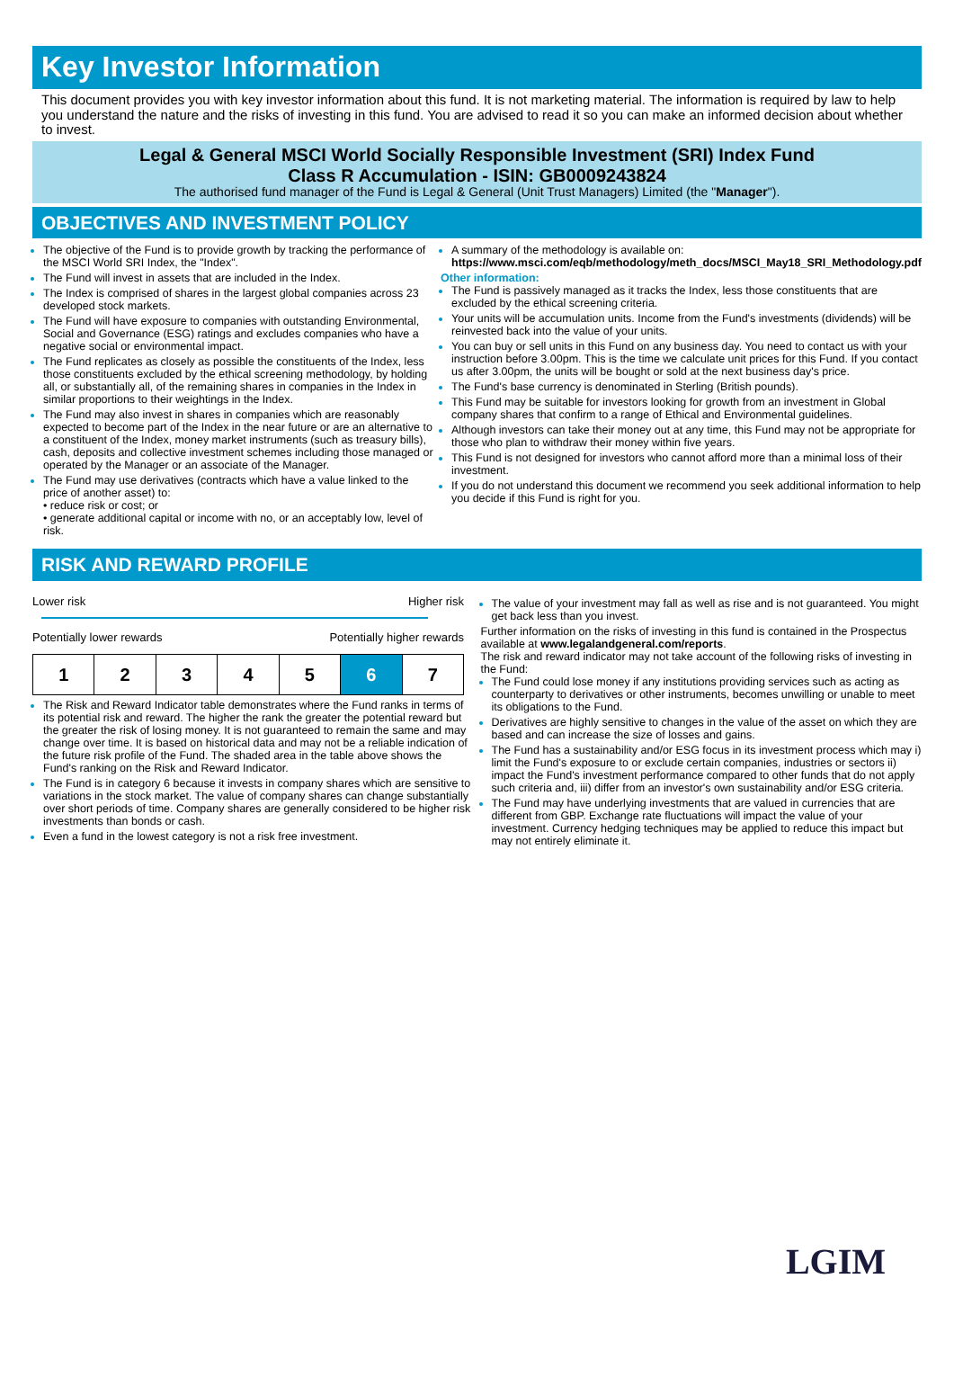Key Investor Information
This document provides you with key investor information about this fund. It is not marketing material. The information is required by law to help you understand the nature and the risks of investing in this fund. You are advised to read it so you can make an informed decision about whether to invest.
Legal & General MSCI World Socially Responsible Investment (SRI) Index Fund
Class R Accumulation - ISIN: GB0009243824
The authorised fund manager of the Fund is Legal & General (Unit Trust Managers) Limited (the "Manager").
OBJECTIVES AND INVESTMENT POLICY
The objective of the Fund is to provide growth by tracking the performance of the MSCI World SRI Index, the "Index".
The Fund will invest in assets that are included in the Index.
The Index is comprised of shares in the largest global companies across 23 developed stock markets.
The Fund will have exposure to companies with outstanding Environmental, Social and Governance (ESG) ratings and excludes companies who have a negative social or environmental impact.
The Fund replicates as closely as possible the constituents of the Index, less those constituents excluded by the ethical screening methodology, by holding all, or substantially all, of the remaining shares in companies in the Index in similar proportions to their weightings in the Index.
The Fund may also invest in shares in companies which are reasonably expected to become part of the Index in the near future or are an alternative to a constituent of the Index, money market instruments (such as treasury bills), cash, deposits and collective investment schemes including those managed or operated by the Manager or an associate of the Manager.
The Fund may use derivatives (contracts which have a value linked to the price of another asset) to:
• reduce risk or cost; or
• generate additional capital or income with no, or an acceptably low, level of risk.
A summary of the methodology is available on:
https://www.msci.com/eqb/methodology/meth_docs/MSCI_May18_SRI_Methodology.pdf
Other information:
The Fund is passively managed as it tracks the Index, less those constituents that are excluded by the ethical screening criteria.
Your units will be accumulation units. Income from the Fund's investments (dividends) will be reinvested back into the value of your units.
You can buy or sell units in this Fund on any business day. You need to contact us with your instruction before 3.00pm. This is the time we calculate unit prices for this Fund. If you contact us after 3.00pm, the units will be bought or sold at the next business day's price.
The Fund's base currency is denominated in Sterling (British pounds).
This Fund may be suitable for investors looking for growth from an investment in Global company shares that confirm to a range of Ethical and Environmental guidelines.
Although investors can take their money out at any time, this Fund may not be appropriate for those who plan to withdraw their money within five years.
This Fund is not designed for investors who cannot afford more than a minimal loss of their investment.
If you do not understand this document we recommend you seek additional information to help you decide if this Fund is right for you.
RISK AND REWARD PROFILE
Lower risk Higher risk
Potentially lower rewards Potentially higher rewards
| 1 | 2 | 3 | 4 | 5 | 6 | 7 |
The Risk and Reward Indicator table demonstrates where the Fund ranks in terms of its potential risk and reward. The higher the rank the greater the potential reward but the greater the risk of losing money. It is not guaranteed to remain the same and may change over time. It is based on historical data and may not be a reliable indication of the future risk profile of the Fund. The shaded area in the table above shows the Fund's ranking on the Risk and Reward Indicator.
The Fund is in category 6 because it invests in company shares which are sensitive to variations in the stock market. The value of company shares can change substantially over short periods of time. Company shares are generally considered to be higher risk investments than bonds or cash.
Even a fund in the lowest category is not a risk free investment.
The value of your investment may fall as well as rise and is not guaranteed. You might get back less than you invest.
Further information on the risks of investing in this fund is contained in the Prospectus available at www.legalandgeneral.com/reports.
The risk and reward indicator may not take account of the following risks of investing in the Fund:
The Fund could lose money if any institutions providing services such as acting as counterparty to derivatives or other instruments, becomes unwilling or unable to meet its obligations to the Fund.
Derivatives are highly sensitive to changes in the value of the asset on which they are based and can increase the size of losses and gains.
The Fund has a sustainability and/or ESG focus in its investment process which may i) limit the Fund's exposure to or exclude certain companies, industries or sectors ii) impact the Fund's investment performance compared to other funds that do not apply such criteria and, iii) differ from an investor's own sustainability and/or ESG criteria.
The Fund may have underlying investments that are valued in currencies that are different from GBP. Exchange rate fluctuations will impact the value of your investment. Currency hedging techniques may be applied to reduce this impact but may not entirely eliminate it.
LGIM